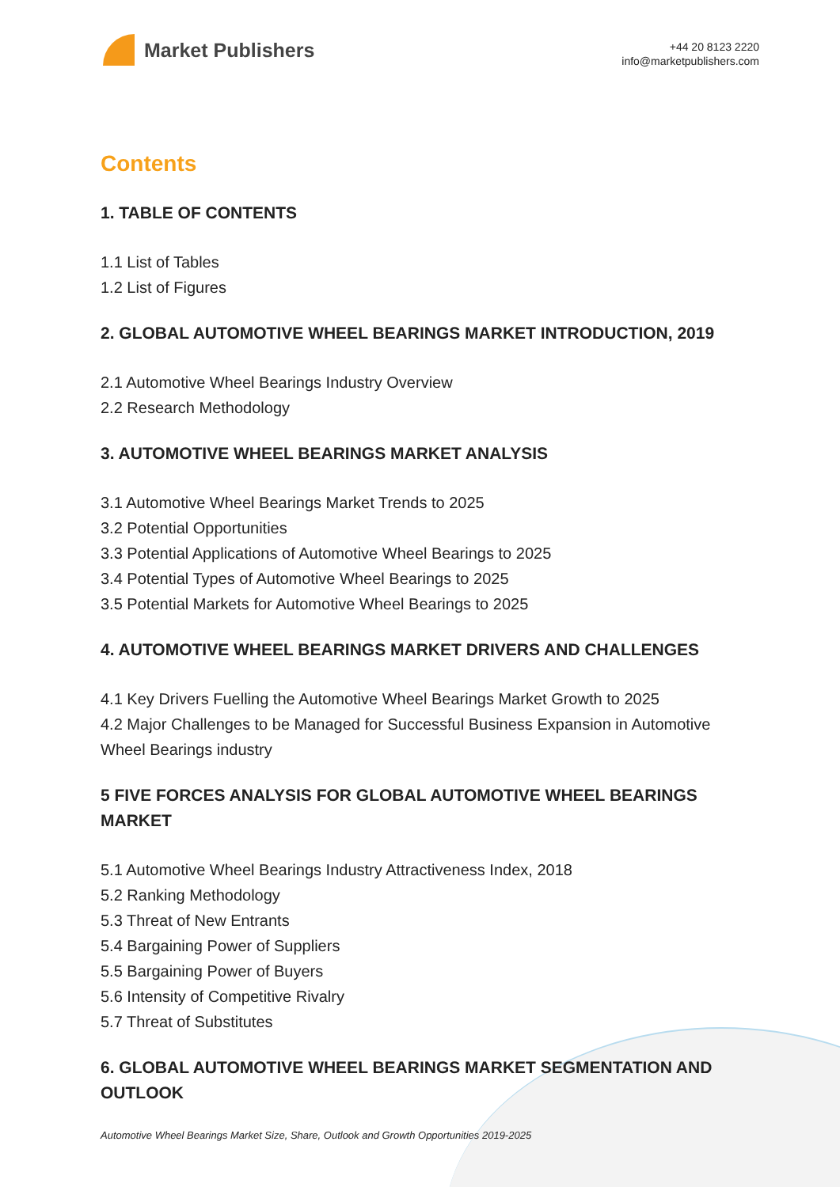Market Publishers
+44 20 8123 2220
info@marketpublishers.com
Contents
1. TABLE OF CONTENTS
1.1 List of Tables
1.2 List of Figures
2. GLOBAL AUTOMOTIVE WHEEL BEARINGS MARKET INTRODUCTION, 2019
2.1 Automotive Wheel Bearings Industry Overview
2.2 Research Methodology
3. AUTOMOTIVE WHEEL BEARINGS MARKET ANALYSIS
3.1 Automotive Wheel Bearings Market Trends to 2025
3.2 Potential Opportunities
3.3 Potential Applications of Automotive Wheel Bearings to 2025
3.4 Potential Types of Automotive Wheel Bearings to 2025
3.5 Potential Markets for Automotive Wheel Bearings to 2025
4. AUTOMOTIVE WHEEL BEARINGS MARKET DRIVERS AND CHALLENGES
4.1 Key Drivers Fuelling the Automotive Wheel Bearings Market Growth to 2025
4.2 Major Challenges to be Managed for Successful Business Expansion in Automotive Wheel Bearings industry
5 FIVE FORCES ANALYSIS FOR GLOBAL AUTOMOTIVE WHEEL BEARINGS MARKET
5.1 Automotive Wheel Bearings Industry Attractiveness Index, 2018
5.2 Ranking Methodology
5.3 Threat of New Entrants
5.4 Bargaining Power of Suppliers
5.5 Bargaining Power of Buyers
5.6 Intensity of Competitive Rivalry
5.7 Threat of Substitutes
6. GLOBAL AUTOMOTIVE WHEEL BEARINGS MARKET SEGMENTATION AND OUTLOOK
Automotive Wheel Bearings Market Size, Share, Outlook and Growth Opportunities 2019-2025